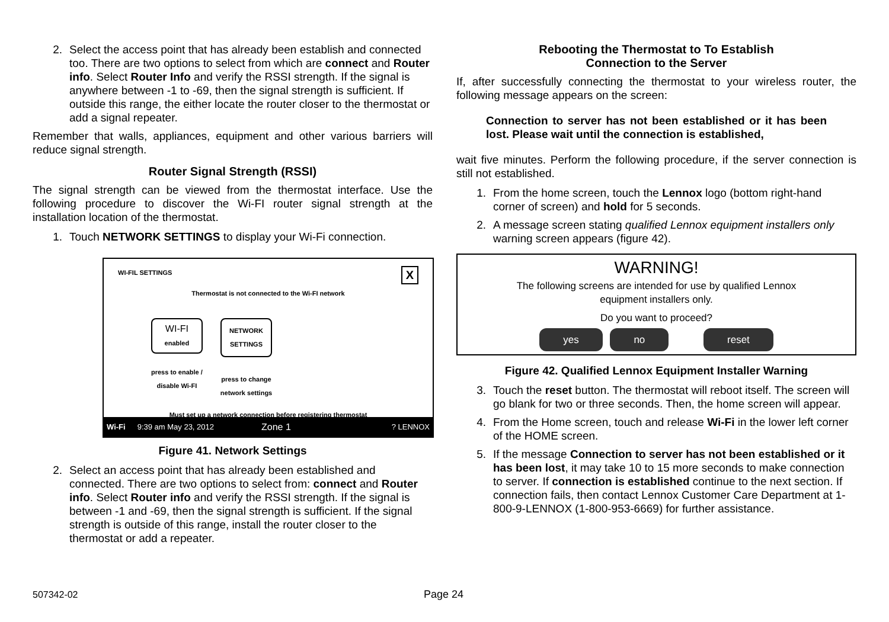2. Select the access point that has already been establish and connected too. There are two options to select from which are connect and Router info. Select Router Info and verify the RSSI strength. If the signal is anywhere between -1 to -69, then the signal strength is sufficient. If outside this range, the either locate the router closer to the thermostat or add a signal repeater.
Remember that walls, appliances, equipment and other various barriers will reduce signal strength.
Router Signal Strength (RSSI)
The signal strength can be viewed from the thermostat interface. Use the following procedure to discover the Wi-FI router signal strength at the installation location of the thermostat.
1. Touch NETWORK SETTINGS to display your Wi-Fi connection.
WI-FIL SETTINGS X
Thermostat is not connected to the Wi-FI network
WI-FI
enabled
press to enable /
disable Wi-FI
NETWORK
SETTINGS
press to change
network settings
Must set up a network connection before registering thermostat
Wi-Fi 9:39 am May 23, 2012 Zone 1? LENNOX
Figure 41. Network Settings
2. Select an access point that has already been established and connected. There are two options to select from: connect and Router info. Select Router info and verify the RSSI strength. If the signal is between -1 and -69, then the signal strength is sufficient. If the signal strength is outside of this range, install the router closer to the thermostat or add a repeater.
Rebooting the Thermostat to To Establish
Connection to the Server
If, after successfully connecting the thermostat to your wireless router, the following message appears on the screen:
Connection to server has not been established or it has been lost. Please wait until the connection is established,
wait five minutes. Perform the following procedure, if the server connection is still not established.
1. From the home screen, touch the Lennox logo (bottom right-hand corner of screen) and hold for 5 seconds.
2. A message screen stating qualified Lennox equipment installers only warning screen appears (figure 42).
WARNING!
The following screens are intended for use by qualified Lennox
equipment installers only.
Do you want to proceed?
yes no reset
Figure 42. Qualified Lennox Equipment Installer Warning
3. Touch the reset button. The thermostat will reboot itself. The screen will go blank for two or three seconds. Then, the home screen will appear.
4. From the Home screen, touch and release Wi-Fi in the lower left corner of the HOME screen.
5. If the message Connection to server has not been established or it has been lost, it may take 10 to 15 more seconds to make connection to server. If connection is established continue to the next section. If connection fails, then contact Lennox Customer Care Department at 1-800-9-LENNOX (1-800-953-6669) for further assistance.
507342-02 Page 24